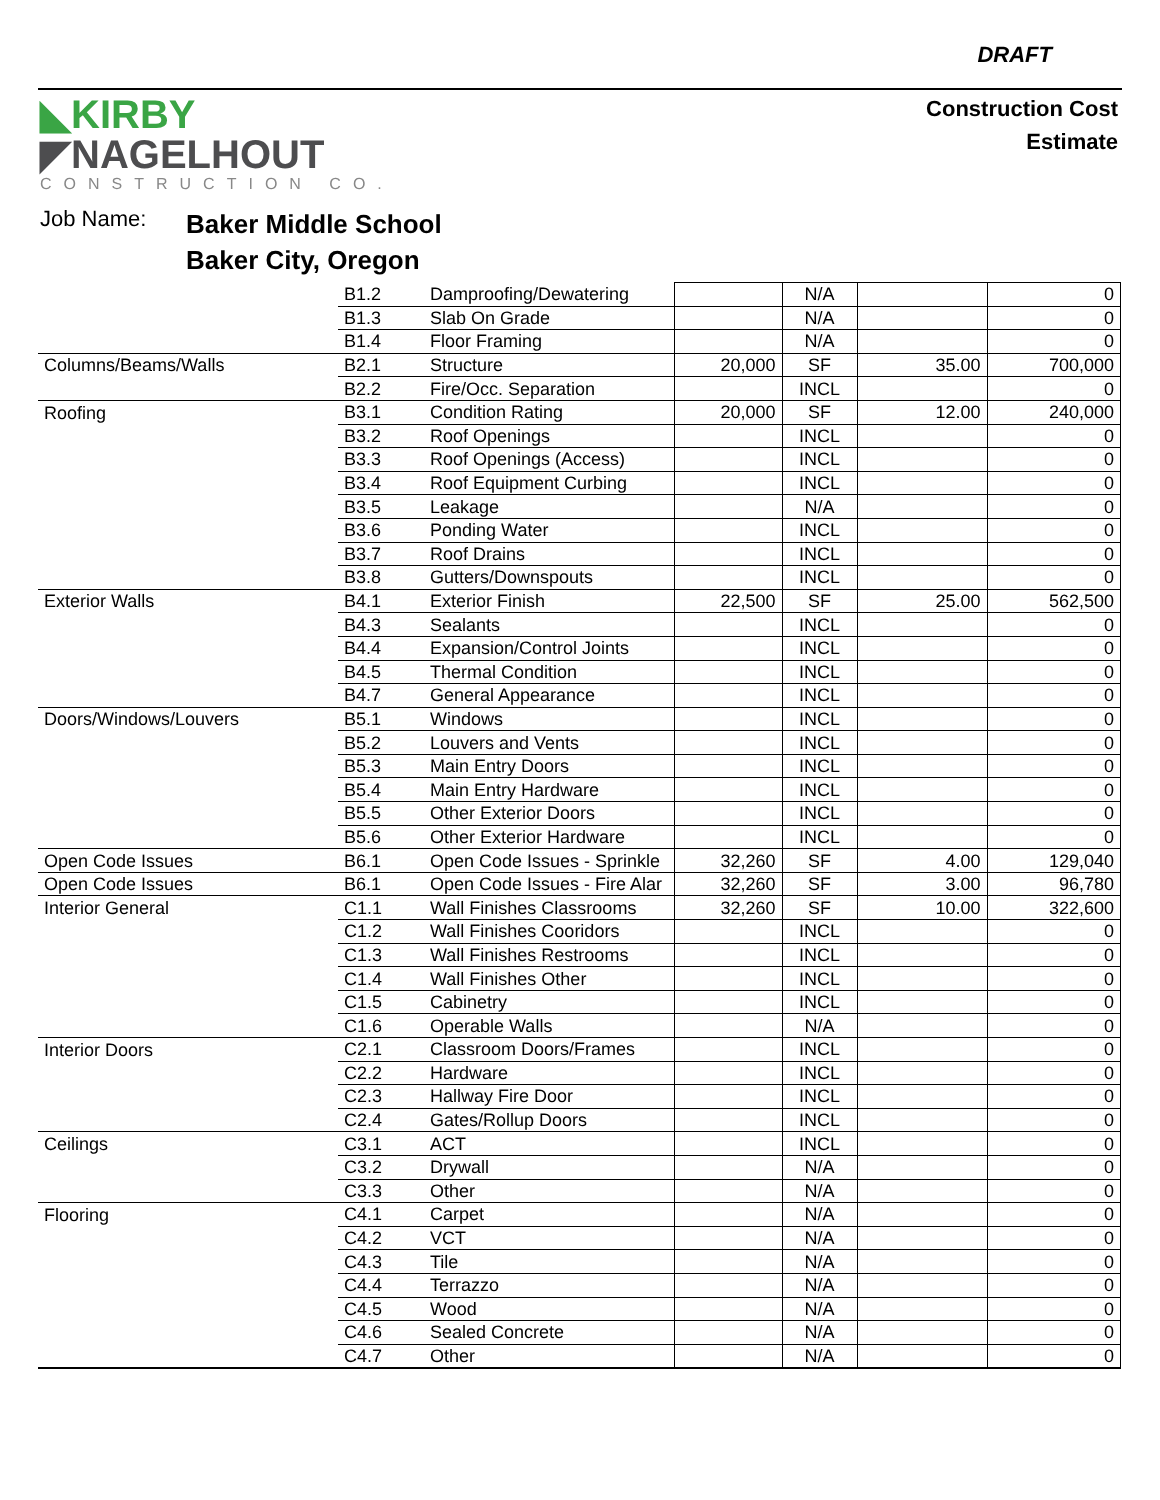DRAFT
◣KIRBY
◤NAGELHOUT
CONSTRUCTION CO.
Construction Cost
Estimate
Job Name:
Baker Middle School
Baker City, Oregon
| | B1.2 | Damproofing/Dewatering | | N/A | | 0 |
| | B1.3 | Slab On Grade | | N/A | | 0 |
| | B1.4 | Floor Framing | | N/A | | 0 |
| Columns/Beams/Walls | B2.1 | Structure | 20,000 | SF | 35.00 | 700,000 |
| | B2.2 | Fire/Occ. Separation | | INCL | | 0 |
| Roofing | B3.1 | Condition Rating | 20,000 | SF | 12.00 | 240,000 |
| | B3.2 | Roof Openings | | INCL | | 0 |
| | B3.3 | Roof Openings (Access) | | INCL | | 0 |
| | B3.4 | Roof Equipment Curbing | | INCL | | 0 |
| | B3.5 | Leakage | | N/A | | 0 |
| | B3.6 | Ponding Water | | INCL | | 0 |
| | B3.7 | Roof Drains | | INCL | | 0 |
| | B3.8 | Gutters/Downspouts | | INCL | | 0 |
| Exterior Walls | B4.1 | Exterior Finish | 22,500 | SF | 25.00 | 562,500 |
| | B4.3 | Sealants | | INCL | | 0 |
| | B4.4 | Expansion/Control Joints | | INCL | | 0 |
| | B4.5 | Thermal Condition | | INCL | | 0 |
| | B4.7 | General Appearance | | INCL | | 0 |
| Doors/Windows/Louvers | B5.1 | Windows | | INCL | | 0 |
| | B5.2 | Louvers and Vents | | INCL | | 0 |
| | B5.3 | Main Entry Doors | | INCL | | 0 |
| | B5.4 | Main Entry Hardware | | INCL | | 0 |
| | B5.5 | Other Exterior Doors | | INCL | | 0 |
| | B5.6 | Other Exterior Hardware | | INCL | | 0 |
| Open Code Issues | B6.1 | Open Code Issues - Sprinkle | 32,260 | SF | 4.00 | 129,040 |
| Open Code Issues | B6.1 | Open Code Issues - Fire Alar | 32,260 | SF | 3.00 | 96,780 |
| Interior General | C1.1 | Wall Finishes Classrooms | 32,260 | SF | 10.00 | 322,600 |
| | C1.2 | Wall Finishes Cooridors | | INCL | | 0 |
| | C1.3 | Wall Finishes Restrooms | | INCL | | 0 |
| | C1.4 | Wall Finishes Other | | INCL | | 0 |
| | C1.5 | Cabinetry | | INCL | | 0 |
| | C1.6 | Operable Walls | | N/A | | 0 |
| Interior Doors | C2.1 | Classroom Doors/Frames | | INCL | | 0 |
| | C2.2 | Hardware | | INCL | | 0 |
| | C2.3 | Hallway Fire Door | | INCL | | 0 |
| | C2.4 | Gates/Rollup Doors | | INCL | | 0 |
| Ceilings | C3.1 | ACT | | INCL | | 0 |
| | C3.2 | Drywall | | N/A | | 0 |
| | C3.3 | Other | | N/A | | 0 |
| Flooring | C4.1 | Carpet | | N/A | | 0 |
| | C4.2 | VCT | | N/A | | 0 |
| | C4.3 | Tile | | N/A | | 0 |
| | C4.4 | Terrazzo | | N/A | | 0 |
| | C4.5 | Wood | | N/A | | 0 |
| | C4.6 | Sealed Concrete | | N/A | | 0 |
| | C4.7 | Other | | N/A | | 0 |